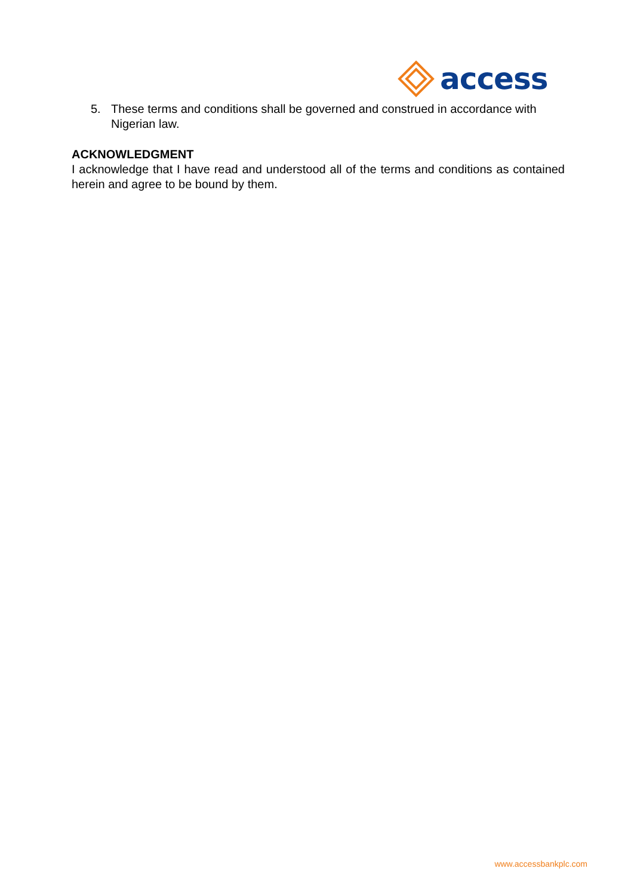access
5. These terms and conditions shall be governed and construed in accordance with Nigerian law.
ACKNOWLEDGMENT
I acknowledge that I have read and understood all of the terms and conditions as contained herein and agree to be bound by them.
www.accessbankplc.com